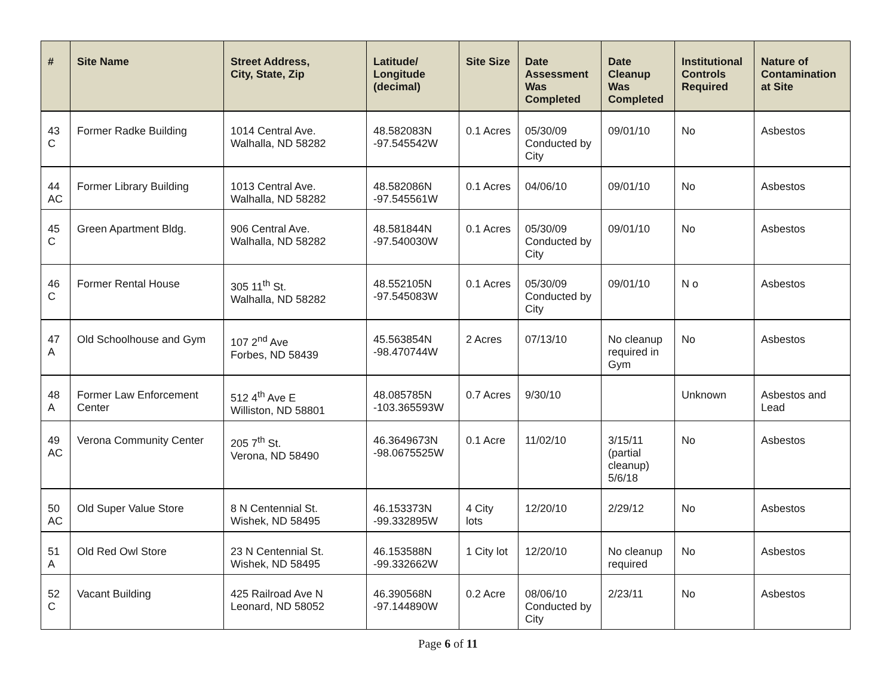| # | Site Name | Street Address, City, State, Zip | Latitude/ Longitude (decimal) | Site Size | Date Assessment Was Completed | Date Cleanup Was Completed | Institutional Controls Required | Nature of Contamination at Site |
| --- | --- | --- | --- | --- | --- | --- | --- | --- |
| 43 C | Former Radke Building | 1014 Central Ave. Walhalla, ND 58282 | 48.582083N -97.545542W | 0.1 Acres | 05/30/09 Conducted by City | 09/01/10 | No | Asbestos |
| 44 AC | Former Library Building | 1013 Central Ave. Walhalla, ND 58282 | 48.582086N -97.545561W | 0.1 Acres | 04/06/10 | 09/01/10 | No | Asbestos |
| 45 C | Green Apartment Bldg. | 906 Central Ave. Walhalla, ND 58282 | 48.581844N -97.540030W | 0.1 Acres | 05/30/09 Conducted by City | 09/01/10 | No | Asbestos |
| 46 C | Former Rental House | 305 11<sup>th</sup> St. Walhalla, ND 58282 | 48.552105N -97.545083W | 0.1 Acres | 05/30/09 Conducted by City | 09/01/10 | N o | Asbestos |
| 47 A | Old Schoolhouse and Gym | 107 2<sup>nd</sup> Ave Forbes, ND 58439 | 45.563854N -98.470744W | 2 Acres | 07/13/10 | No cleanup required in Gym | No | Asbestos |
| 48 A | Former Law Enforcement Center | 512 4<sup>th</sup> Ave E Williston, ND 58801 | 48.085785N -103.365593W | 0.7 Acres | 9/30/10 | | Unknown | Asbestos and Lead |
| 49 AC | Verona Community Center | 205 7<sup>th</sup> St. Verona, ND 58490 | 46.3649673N -98.0675525W | 0.1 Acre | 11/02/10 | 3/15/11 (partial cleanup) 5/6/18 | No | Asbestos |
| 50 AC | Old Super Value Store | 8 N Centennial St. Wishek, ND 58495 | 46.153373N -99.332895W | 4 City lots | 12/20/10 | 2/29/12 | No | Asbestos |
| 51 A | Old Red Owl Store | 23 N Centennial St. Wishek, ND 58495 | 46.153588N -99.332662W | 1 City lot | 12/20/10 | No cleanup required | No | Asbestos |
| 52 C | Vacant Building | 425 Railroad Ave N Leonard, ND 58052 | 46.390568N -97.144890W | 0.2 Acre | 08/06/10 Conducted by City | 2/23/11 | No | Asbestos |
Page 6 of 11